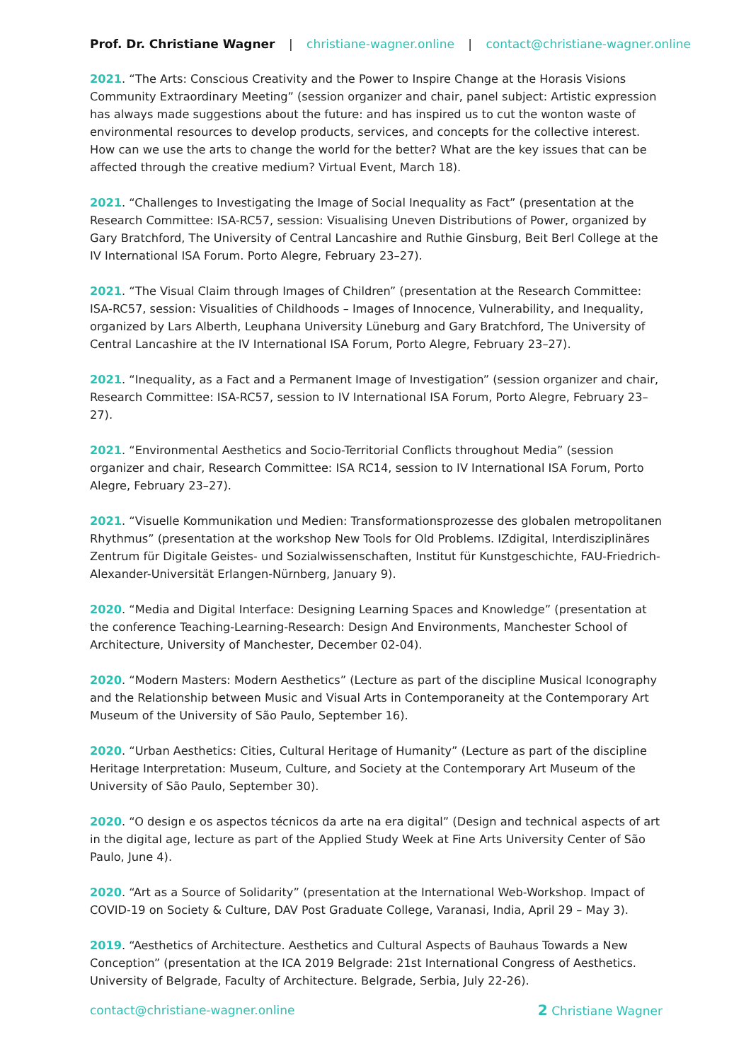Prof. Dr. Christiane Wagner | christiane-wagner.online | contact@christiane-wagner.online
2021. “The Arts: Conscious Creativity and the Power to Inspire Change at the Horasis Visions Community Extraordinary Meeting” (session organizer and chair, panel subject: Artistic expression has always made suggestions about the future: and has inspired us to cut the wonton waste of environmental resources to develop products, services, and concepts for the collective interest. How can we use the arts to change the world for the better? What are the key issues that can be affected through the creative medium? Virtual Event, March 18).
2021. “Challenges to Investigating the Image of Social Inequality as Fact” (presentation at the Research Committee: ISA-RC57, session: Visualising Uneven Distributions of Power, organized by Gary Bratchford, The University of Central Lancashire and Ruthie Ginsburg, Beit Berl College at the IV International ISA Forum. Porto Alegre, February 23–27).
2021. “The Visual Claim through Images of Children” (presentation at the Research Committee: ISA-RC57, session: Visualities of Childhoods – Images of Innocence, Vulnerability, and Inequality, organized by Lars Alberth, Leuphana University Lüneburg and Gary Bratchford, The University of Central Lancashire at the IV International ISA Forum, Porto Alegre, February 23–27).
2021. “Inequality, as a Fact and a Permanent Image of Investigation” (session organizer and chair, Research Committee: ISA-RC57, session to IV International ISA Forum, Porto Alegre, February 23–27).
2021. “Environmental Aesthetics and Socio-Territorial Conflicts throughout Media” (session organizer and chair, Research Committee: ISA RC14, session to IV International ISA Forum, Porto Alegre, February 23–27).
2021. “Visuelle Kommunikation und Medien: Transformationsprozesse des globalen metropolitanen Rhythmus” (presentation at the workshop New Tools for Old Problems. IZdigital, Interdisziplinäres Zentrum für Digitale Geistes- und Sozialwissenschaften, Institut für Kunstgeschichte, FAU-Friedrich-Alexander-Universität Erlangen-Nürnberg, January 9).
2020. “Media and Digital Interface: Designing Learning Spaces and Knowledge” (presentation at the conference Teaching-Learning-Research: Design And Environments, Manchester School of Architecture, University of Manchester, December 02-04).
2020. “Modern Masters: Modern Aesthetics” (Lecture as part of the discipline Musical Iconography and the Relationship between Music and Visual Arts in Contemporaneity at the Contemporary Art Museum of the University of São Paulo, September 16).
2020. “Urban Aesthetics: Cities, Cultural Heritage of Humanity” (Lecture as part of the discipline Heritage Interpretation: Museum, Culture, and Society at the Contemporary Art Museum of the University of São Paulo, September 30).
2020. “O design e os aspectos técnicos da arte na era digital” (Design and technical aspects of art in the digital age, lecture as part of the Applied Study Week at Fine Arts University Center of São Paulo, June 4).
2020. “Art as a Source of Solidarity” (presentation at the International Web-Workshop. Impact of COVID-19 on Society & Culture, DAV Post Graduate College, Varanasi, India, April 29 – May 3).
2019. “Aesthetics of Architecture. Aesthetics and Cultural Aspects of Bauhaus Towards a New Conception” (presentation at the ICA 2019 Belgrade: 21st International Congress of Aesthetics. University of Belgrade, Faculty of Architecture. Belgrade, Serbia, July 22-26).
contact@christiane-wagner.online 2 Christiane Wagner